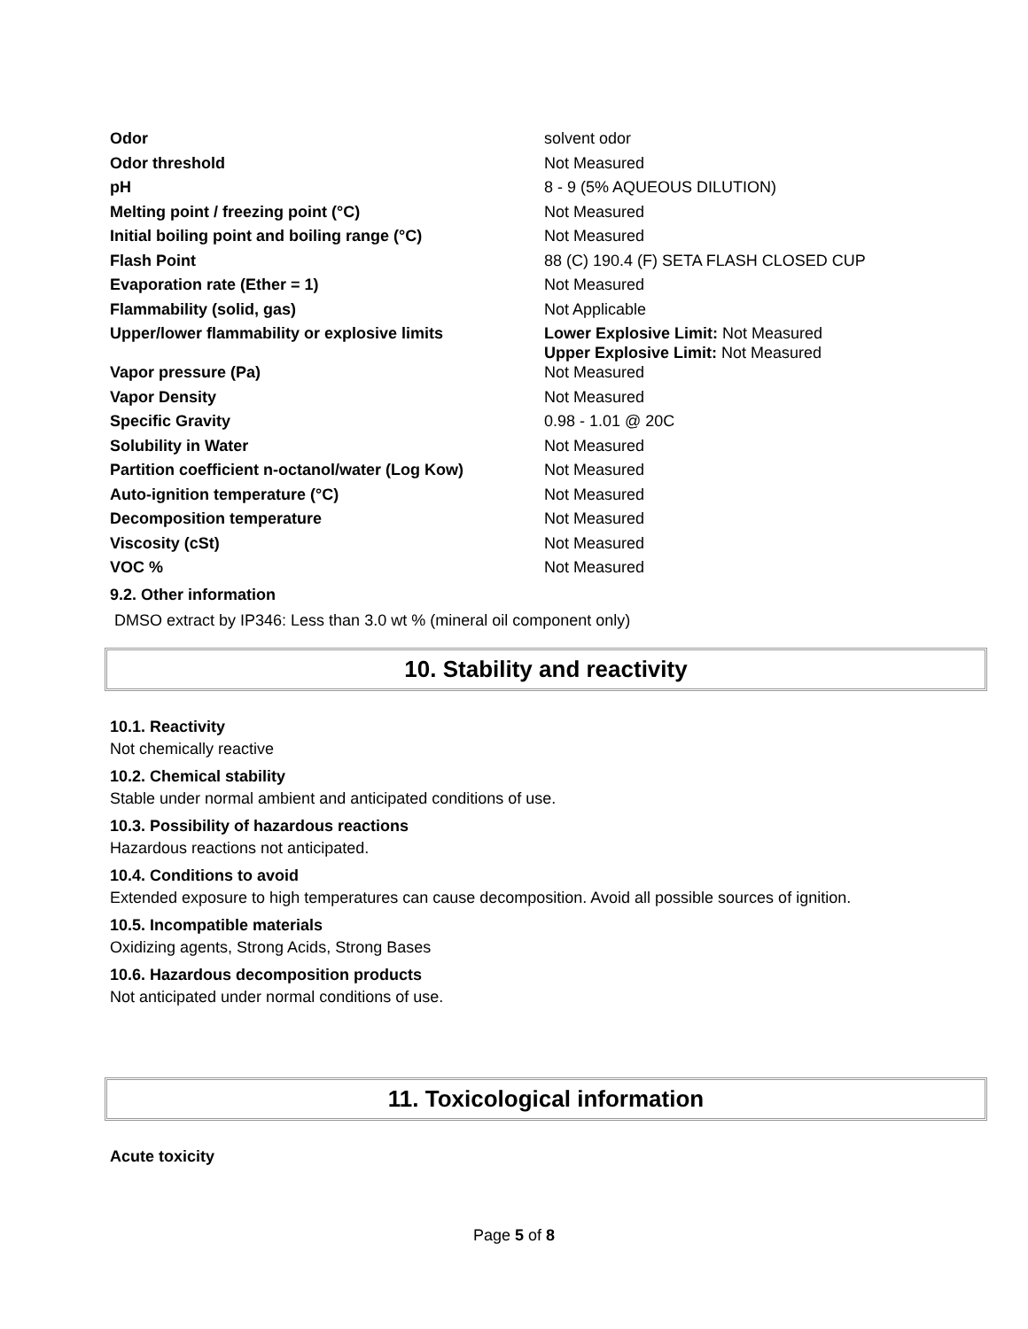| Odor | solvent odor |
| Odor threshold | Not Measured |
| pH | 8 - 9 (5% AQUEOUS DILUTION) |
| Melting point / freezing point (°C) | Not Measured |
| Initial boiling point and boiling range (°C) | Not Measured |
| Flash Point | 88 (C) 190.4 (F) SETA FLASH CLOSED CUP |
| Evaporation rate (Ether = 1) | Not Measured |
| Flammability (solid, gas) | Not Applicable |
| Upper/lower flammability or explosive limits | Lower Explosive Limit: Not Measured Upper Explosive Limit: Not Measured |
| Vapor pressure (Pa) | Not Measured |
| Vapor Density | Not Measured |
| Specific Gravity | 0.98 - 1.01 @ 20C |
| Solubility in Water | Not Measured |
| Partition coefficient n-octanol/water (Log Kow) | Not Measured |
| Auto-ignition temperature (°C) | Not Measured |
| Decomposition temperature | Not Measured |
| Viscosity (cSt) | Not Measured |
| VOC % | Not Measured |
9.2. Other information
DMSO extract by IP346: Less than 3.0 wt % (mineral oil component only)
10. Stability and reactivity
10.1. Reactivity
Not chemically reactive
10.2. Chemical stability
Stable under normal ambient and anticipated conditions of use.
10.3. Possibility of hazardous reactions
Hazardous reactions not anticipated.
10.4. Conditions to avoid
Extended exposure to high temperatures can cause decomposition. Avoid all possible sources of ignition.
10.5. Incompatible materials
Oxidizing agents, Strong Acids, Strong Bases
10.6. Hazardous decomposition products
Not anticipated under normal conditions of use.
11. Toxicological information
Acute toxicity
Page 5 of 8